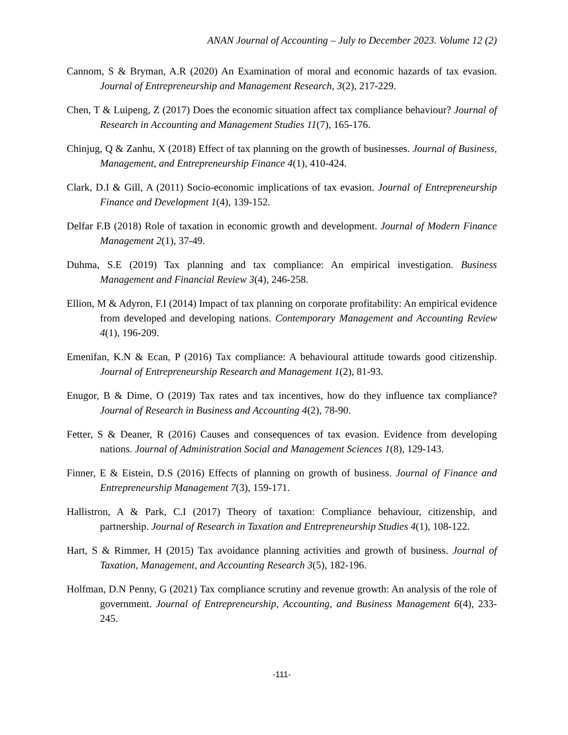ANAN Journal of Accounting – July to December 2023. Volume 12 (2)
Cannom, S & Bryman, A.R (2020) An Examination of moral and economic hazards of tax evasion. Journal of Entrepreneurship and Management Research, 3(2), 217-229.
Chen, T & Luipeng, Z (2017) Does the economic situation affect tax compliance behaviour? Journal of Research in Accounting and Management Studies 11(7), 165-176.
Chinjug, Q & Zanhu, X (2018) Effect of tax planning on the growth of businesses. Journal of Business, Management, and Entrepreneurship Finance 4(1), 410-424.
Clark, D.I & Gill, A (2011) Socio-economic implications of tax evasion. Journal of Entrepreneurship Finance and Development 1(4), 139-152.
Delfar F.B (2018) Role of taxation in economic growth and development. Journal of Modern Finance Management 2(1), 37-49.
Duhma, S.E (2019) Tax planning and tax compliance: An empirical investigation. Business Management and Financial Review 3(4), 246-258.
Ellion, M & Adyron, F.I (2014) Impact of tax planning on corporate profitability: An empirical evidence from developed and developing nations. Contemporary Management and Accounting Review 4(1), 196-209.
Emenifan, K.N & Ecan, P (2016) Tax compliance: A behavioural attitude towards good citizenship. Journal of Entrepreneurship Research and Management 1(2), 81-93.
Enugor, B & Dime, O (2019) Tax rates and tax incentives, how do they influence tax compliance? Journal of Research in Business and Accounting 4(2), 78-90.
Fetter, S & Deaner, R (2016) Causes and consequences of tax evasion. Evidence from developing nations. Journal of Administration Social and Management Sciences 1(8), 129-143.
Finner, E & Eistein, D.S (2016) Effects of planning on growth of business. Journal of Finance and Entrepreneurship Management 7(3), 159-171.
Hallistron, A & Park, C.I (2017) Theory of taxation: Compliance behaviour, citizenship, and partnership. Journal of Research in Taxation and Entrepreneurship Studies 4(1), 108-122.
Hart, S & Rimmer, H (2015) Tax avoidance planning activities and growth of business. Journal of Taxation, Management, and Accounting Research 3(5), 182-196.
Holfman, D.N Penny, G (2021) Tax compliance scrutiny and revenue growth: An analysis of the role of government. Journal of Entrepreneurship, Accounting, and Business Management 6(4), 233-245.
-111-